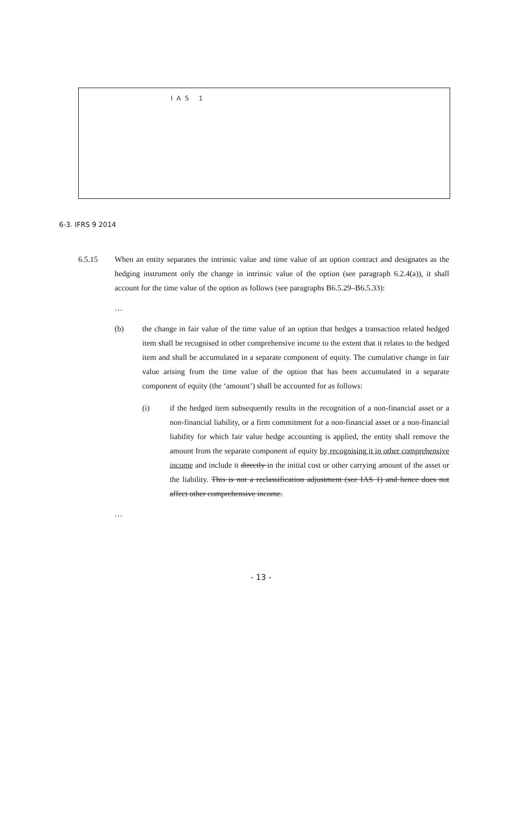IAS 1
6-3. IFRS 9 2014
6.5.15 When an entity separates the intrinsic value and time value of an option contract and designates as the hedging instrument only the change in intrinsic value of the option (see paragraph 6.2.4(a)), it shall account for the time value of the option as follows (see paragraphs B6.5.29–B6.5.33):
…
(b) the change in fair value of the time value of an option that hedges a transaction related hedged item shall be recognised in other comprehensive income to the extent that it relates to the hedged item and shall be accumulated in a separate component of equity. The cumulative change in fair value arising from the time value of the option that has been accumulated in a separate component of equity (the ‘amount’) shall be accounted for as follows:
(i) if the hedged item subsequently results in the recognition of a non-financial asset or a non-financial liability, or a firm commitment for a non-financial asset or a non-financial liability for which fair value hedge accounting is applied, the entity shall remove the amount from the separate component of equity by recognising it in other comprehensive income and include it directly in the initial cost or other carrying amount of the asset or the liability. This is not a reclassification adjustment (see IAS 1) and hence does not affect other comprehensive income.
…
- 13 -